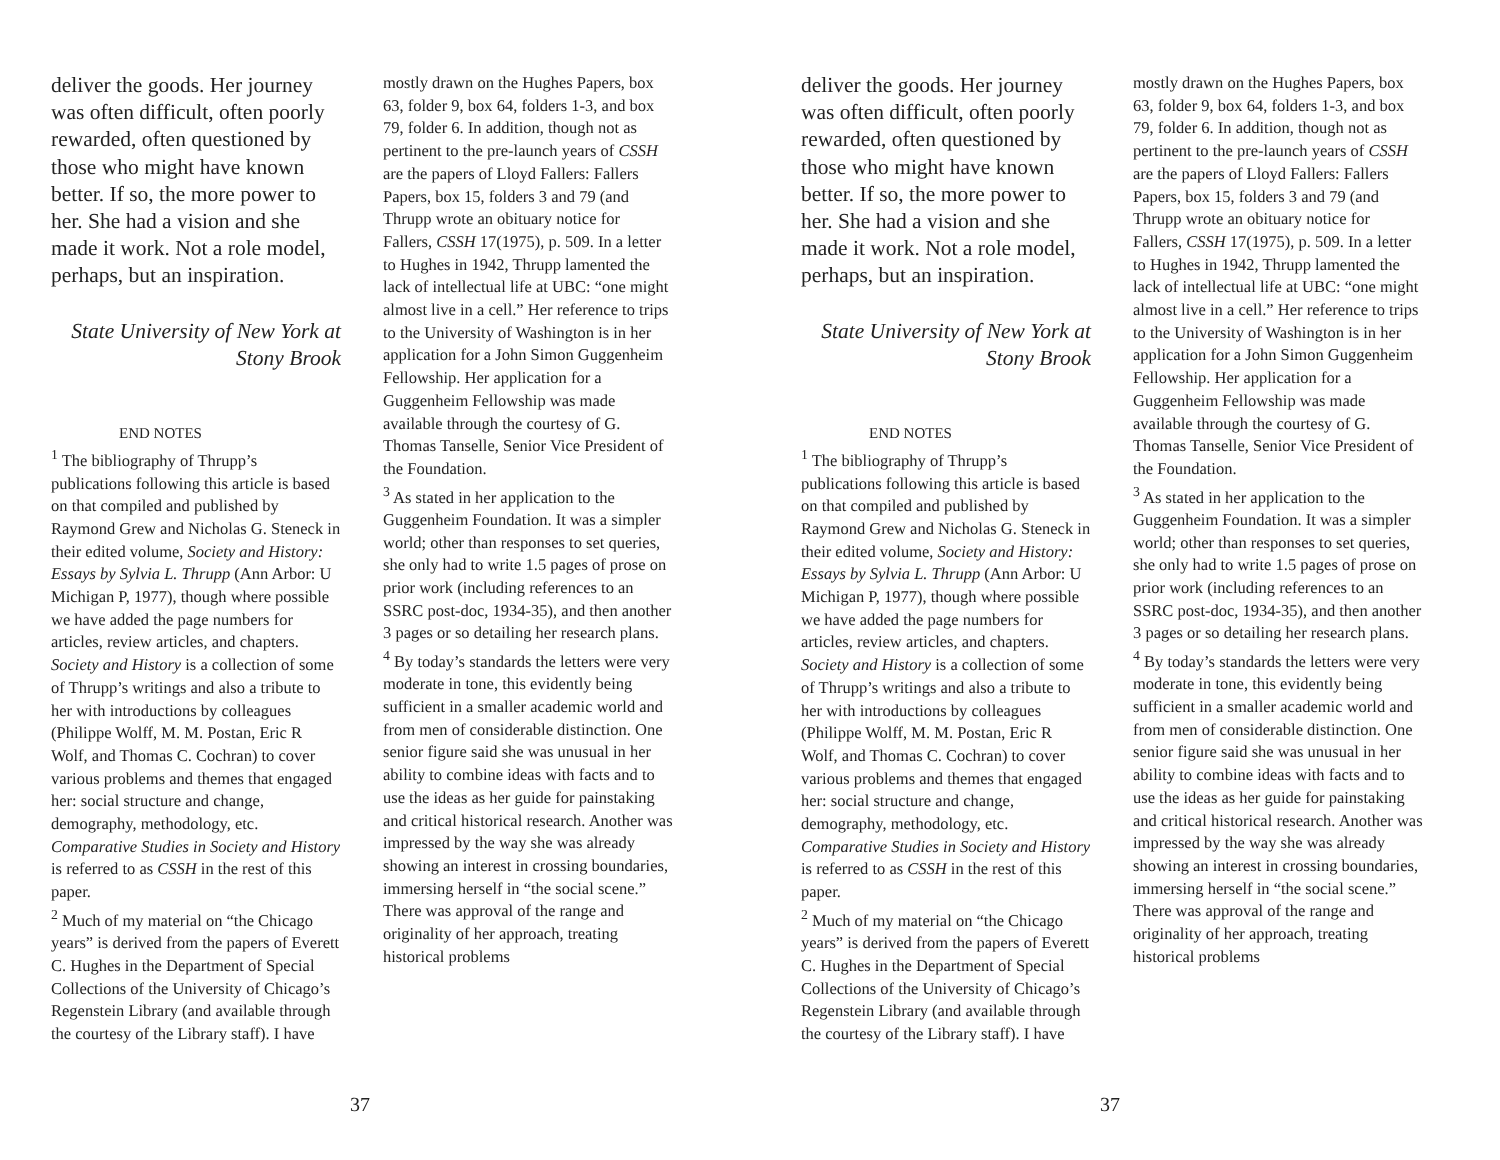deliver the goods. Her journey was often difficult, often poorly rewarded, often questioned by those who might have known better. If so, the more power to her. She had a vision and she made it work. Not a role model, perhaps, but an inspiration.
State University of New York at Stony Brook
END NOTES
<sup>1</sup> The bibliography of Thrupp’s publications following this article is based on that compiled and published by Raymond Grew and Nicholas G. Steneck in their edited volume, Society and History: Essays by Sylvia L. Thrupp (Ann Arbor: U Michigan P, 1977), though where possible we have added the page numbers for articles, review articles, and chapters. Society and History is a collection of some of Thrupp’s writings and also a tribute to her with introductions by colleagues (Philippe Wolff, M. M. Postan, Eric R Wolf, and Thomas C. Cochran) to cover various problems and themes that engaged her: social structure and change, demography, methodology, etc. Comparative Studies in Society and History is referred to as CSSH in the rest of this paper.
<sup>2</sup> Much of my material on “the Chicago years” is derived from the papers of Everett C. Hughes in the Department of Special Collections of the University of Chicago’s Regenstein Library (and available through the courtesy of the Library staff). I have
mostly drawn on the Hughes Papers, box 63, folder 9, box 64, folders 1-3, and box 79, folder 6. In addition, though not as pertinent to the pre-launch years of CSSH are the papers of Lloyd Fallers: Fallers Papers, box 15, folders 3 and 79 (and Thrupp wrote an obituary notice for Fallers, CSSH 17(1975), p. 509. In a letter to Hughes in 1942, Thrupp lamented the lack of intellectual life at UBC: “one might almost live in a cell.” Her reference to trips to the University of Washington is in her application for a John Simon Guggenheim Fellowship. Her application for a Guggenheim Fellowship was made available through the courtesy of G. Thomas Tanselle, Senior Vice President of the Foundation.
<sup>3</sup> As stated in her application to the Guggenheim Foundation. It was a simpler world; other than responses to set queries, she only had to write 1.5 pages of prose on prior work (including references to an SSRC post-doc, 1934-35), and then another 3 pages or so detailing her research plans.
<sup>4</sup> By today’s standards the letters were very moderate in tone, this evidently being sufficient in a smaller academic world and from men of considerable distinction. One senior figure said she was unusual in her ability to combine ideas with facts and to use the ideas as her guide for painstaking and critical historical research. Another was impressed by the way she was already showing an interest in crossing boundaries, immersing herself in “the social scene.” There was approval of the range and originality of her approach, treating historical problems
37
deliver the goods. Her journey was often difficult, often poorly rewarded, often questioned by those who might have known better. If so, the more power to her. She had a vision and she made it work. Not a role model, perhaps, but an inspiration.
State University of New York at Stony Brook
END NOTES
<sup>1</sup> The bibliography of Thrupp’s publications following this article is based on that compiled and published by Raymond Grew and Nicholas G. Steneck in their edited volume, Society and History: Essays by Sylvia L. Thrupp (Ann Arbor: U Michigan P, 1977), though where possible we have added the page numbers for articles, review articles, and chapters. Society and History is a collection of some of Thrupp’s writings and also a tribute to her with introductions by colleagues (Philippe Wolff, M. M. Postan, Eric R Wolf, and Thomas C. Cochran) to cover various problems and themes that engaged her: social structure and change, demography, methodology, etc. Comparative Studies in Society and History is referred to as CSSH in the rest of this paper.
<sup>2</sup> Much of my material on “the Chicago years” is derived from the papers of Everett C. Hughes in the Department of Special Collections of the University of Chicago’s Regenstein Library (and available through the courtesy of the Library staff). I have
mostly drawn on the Hughes Papers, box 63, folder 9, box 64, folders 1-3, and box 79, folder 6. In addition, though not as pertinent to the pre-launch years of CSSH are the papers of Lloyd Fallers: Fallers Papers, box 15, folders 3 and 79 (and Thrupp wrote an obituary notice for Fallers, CSSH 17(1975), p. 509. In a letter to Hughes in 1942, Thrupp lamented the lack of intellectual life at UBC: “one might almost live in a cell.” Her reference to trips to the University of Washington is in her application for a John Simon Guggenheim Fellowship. Her application for a Guggenheim Fellowship was made available through the courtesy of G. Thomas Tanselle, Senior Vice President of the Foundation.
<sup>3</sup> As stated in her application to the Guggenheim Foundation. It was a simpler world; other than responses to set queries, she only had to write 1.5 pages of prose on prior work (including references to an SSRC post-doc, 1934-35), and then another 3 pages or so detailing her research plans.
<sup>4</sup> By today’s standards the letters were very moderate in tone, this evidently being sufficient in a smaller academic world and from men of considerable distinction. One senior figure said she was unusual in her ability to combine ideas with facts and to use the ideas as her guide for painstaking and critical historical research. Another was impressed by the way she was already showing an interest in crossing boundaries, immersing herself in “the social scene.” There was approval of the range and originality of her approach, treating historical problems
37